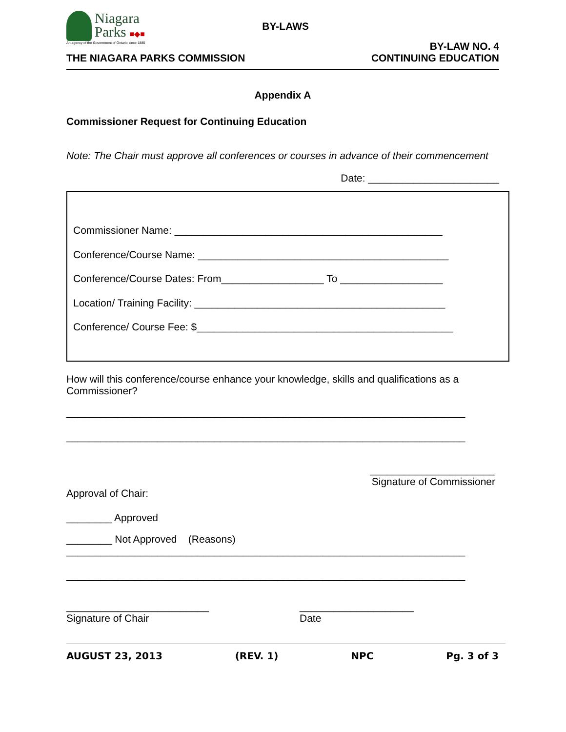Niagara
Parks ■◆■
An agency of the Government of Ontario since 1885
BY-LAWS
THE NIAGARA PARKS COMMISSION
BY-LAW NO. 4
CONTINUING EDUCATION
Appendix A
Commissioner Request for Continuing Education
Note: The Chair must approve all conferences or courses in advance of their commencement
Date: _______________________
Commissioner Name: _______________________________________________
Conference/Course Name: ____________________________________________
Conference/Course Dates: From__________________ To __________________
Location/ Training Facility: ____________________________________________
Conference/ Course Fee: $_____________________________________________
How will this conference/course enhance your knowledge, skills and qualifications as a Commissioner?
______________________________________________________________________
______________________________________________________________________
______________________
Signature of Commissioner
Approval of Chair:
________ Approved
________ Not Approved (Reasons)
______________________________________________________________________
______________________________________________________________________
_________________________
Signature of Chair
____________________
Date
AUGUST 23, 2013 (REV. 1) NPC Pg. 3 of 3